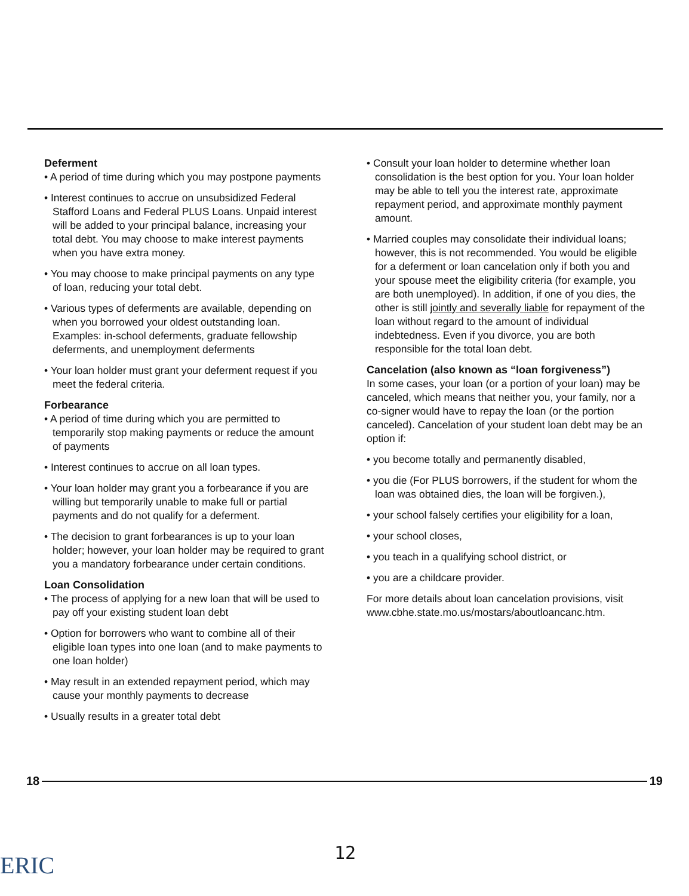Deferment
• A period of time during which you may postpone payments
• Interest continues to accrue on unsubsidized Federal Stafford Loans and Federal PLUS Loans. Unpaid interest will be added to your principal balance, increasing your total debt. You may choose to make interest payments when you have extra money.
• You may choose to make principal payments on any type of loan, reducing your total debt.
• Various types of deferments are available, depending on when you borrowed your oldest outstanding loan. Examples: in-school deferments, graduate fellowship deferments, and unemployment deferments
• Your loan holder must grant your deferment request if you meet the federal criteria.
Forbearance
• A period of time during which you are permitted to temporarily stop making payments or reduce the amount of payments
• Interest continues to accrue on all loan types.
• Your loan holder may grant you a forbearance if you are willing but temporarily unable to make full or partial payments and do not qualify for a deferment.
• The decision to grant forbearances is up to your loan holder; however, your loan holder may be required to grant you a mandatory forbearance under certain conditions.
Loan Consolidation
• The process of applying for a new loan that will be used to pay off your existing student loan debt
• Option for borrowers who want to combine all of their eligible loan types into one loan (and to make payments to one loan holder)
• May result in an extended repayment period, which may cause your monthly payments to decrease
• Usually results in a greater total debt
• Consult your loan holder to determine whether loan consolidation is the best option for you. Your loan holder may be able to tell you the interest rate, approximate repayment period, and approximate monthly payment amount.
• Married couples may consolidate their individual loans; however, this is not recommended. You would be eligible for a deferment or loan cancelation only if both you and your spouse meet the eligibility criteria (for example, you are both unemployed). In addition, if one of you dies, the other is still jointly and severally liable for repayment of the loan without regard to the amount of individual indebtedness. Even if you divorce, you are both responsible for the total loan debt.
Cancelation (also known as “loan forgiveness”)
In some cases, your loan (or a portion of your loan) may be canceled, which means that neither you, your family, nor a co-signer would have to repay the loan (or the portion canceled). Cancelation of your student loan debt may be an option if:
• you become totally and permanently disabled,
• you die (For PLUS borrowers, if the student for whom the loan was obtained dies, the loan will be forgiven.),
• your school falsely certifies your eligibility for a loan,
• your school closes,
• you teach in a qualifying school district, or
• you are a childcare provider.
For more details about loan cancelation provisions, visit www.cbhe.state.mo.us/mostars/aboutloancanc.htm.
18 19
12
ERIC